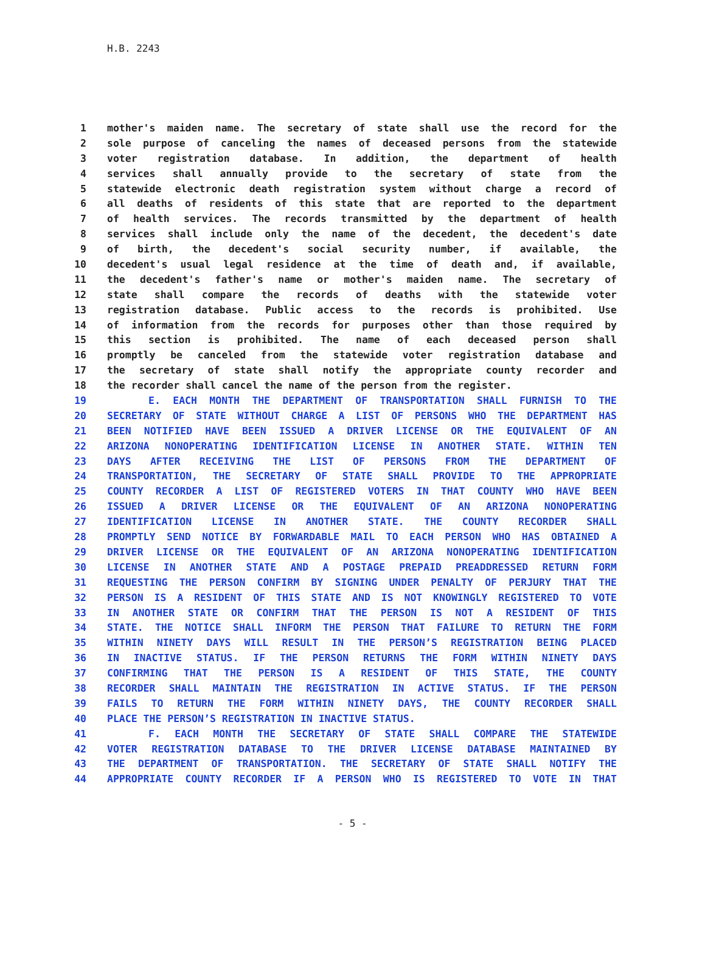H.B. 2243
1 mother's maiden name. The secretary of state shall use the record for the
2 sole purpose of canceling the names of deceased persons from the statewide
3 voter registration database. In addition, the department of health
4 services shall annually provide to the secretary of state from the
5 statewide electronic death registration system without charge a record of
6 all deaths of residents of this state that are reported to the department
7 of health services. The records transmitted by the department of health
8 services shall include only the name of the decedent, the decedent's date
9 of birth, the decedent's social security number, if available, the
10 decedent's usual legal residence at the time of death and, if available,
11 the decedent's father's name or mother's maiden name. The secretary of
12 state shall compare the records of deaths with the statewide voter
13 registration database. Public access to the records is prohibited. Use
14 of information from the records for purposes other than those required by
15 this section is prohibited. The name of each deceased person shall
16 promptly be canceled from the statewide voter registration database and
17 the secretary of state shall notify the appropriate county recorder and
18 the recorder shall cancel the name of the person from the register.
19 E. EACH MONTH THE DEPARTMENT OF TRANSPORTATION SHALL FURNISH TO THE
20 SECRETARY OF STATE WITHOUT CHARGE A LIST OF PERSONS WHO THE DEPARTMENT HAS
21 BEEN NOTIFIED HAVE BEEN ISSUED A DRIVER LICENSE OR THE EQUIVALENT OF AN
22 ARIZONA NONOPERATING IDENTIFICATION LICENSE IN ANOTHER STATE. WITHIN TEN
23 DAYS AFTER RECEIVING THE LIST OF PERSONS FROM THE DEPARTMENT OF
24 TRANSPORTATION, THE SECRETARY OF STATE SHALL PROVIDE TO THE APPROPRIATE
25 COUNTY RECORDER A LIST OF REGISTERED VOTERS IN THAT COUNTY WHO HAVE BEEN
26 ISSUED A DRIVER LICENSE OR THE EQUIVALENT OF AN ARIZONA NONOPERATING
27 IDENTIFICATION LICENSE IN ANOTHER STATE. THE COUNTY RECORDER SHALL
28 PROMPTLY SEND NOTICE BY FORWARDABLE MAIL TO EACH PERSON WHO HAS OBTAINED A
29 DRIVER LICENSE OR THE EQUIVALENT OF AN ARIZONA NONOPERATING IDENTIFICATION
30 LICENSE IN ANOTHER STATE AND A POSTAGE PREPAID PREADDRESSED RETURN FORM
31 REQUESTING THE PERSON CONFIRM BY SIGNING UNDER PENALTY OF PERJURY THAT THE
32 PERSON IS A RESIDENT OF THIS STATE AND IS NOT KNOWINGLY REGISTERED TO VOTE
33 IN ANOTHER STATE OR CONFIRM THAT THE PERSON IS NOT A RESIDENT OF THIS
34 STATE. THE NOTICE SHALL INFORM THE PERSON THAT FAILURE TO RETURN THE FORM
35 WITHIN NINETY DAYS WILL RESULT IN THE PERSON’S REGISTRATION BEING PLACED
36 IN INACTIVE STATUS. IF THE PERSON RETURNS THE FORM WITHIN NINETY DAYS
37 CONFIRMING THAT THE PERSON IS A RESIDENT OF THIS STATE, THE COUNTY
38 RECORDER SHALL MAINTAIN THE REGISTRATION IN ACTIVE STATUS. IF THE PERSON
39 FAILS TO RETURN THE FORM WITHIN NINETY DAYS, THE COUNTY RECORDER SHALL
40 PLACE THE PERSON’S REGISTRATION IN INACTIVE STATUS.
41 F. EACH MONTH THE SECRETARY OF STATE SHALL COMPARE THE STATEWIDE
42 VOTER REGISTRATION DATABASE TO THE DRIVER LICENSE DATABASE MAINTAINED BY
43 THE DEPARTMENT OF TRANSPORTATION. THE SECRETARY OF STATE SHALL NOTIFY THE
44 APPROPRIATE COUNTY RECORDER IF A PERSON WHO IS REGISTERED TO VOTE IN THAT
- 5 -